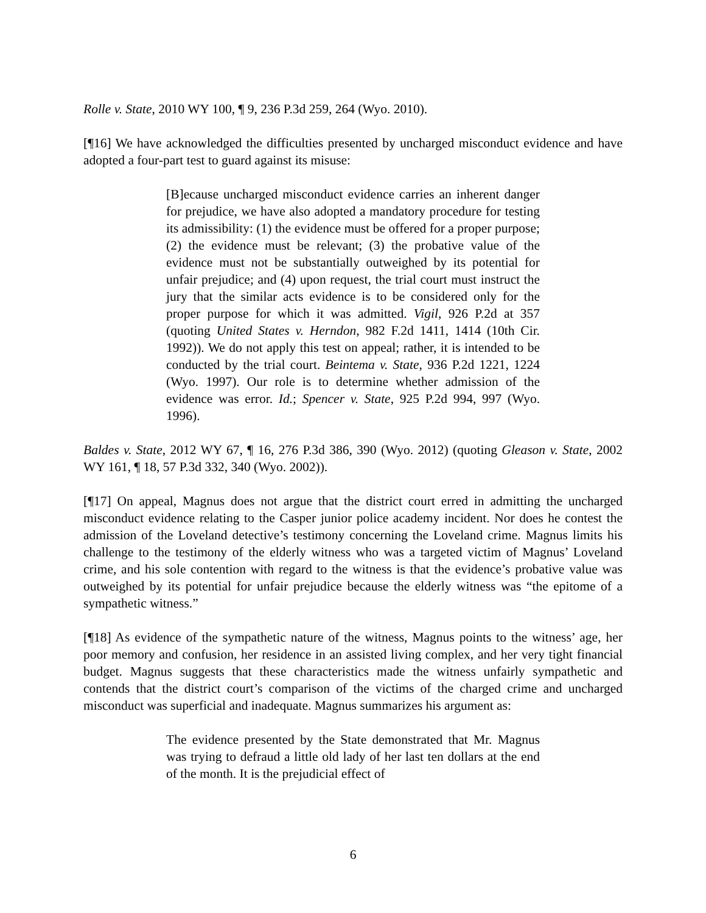Rolle v. State, 2010 WY 100, ¶ 9, 236 P.3d 259, 264 (Wyo. 2010).
[¶16] We have acknowledged the difficulties presented by uncharged misconduct evidence and have adopted a four-part test to guard against its misuse:
[B]ecause uncharged misconduct evidence carries an inherent danger for prejudice, we have also adopted a mandatory procedure for testing its admissibility: (1) the evidence must be offered for a proper purpose; (2) the evidence must be relevant; (3) the probative value of the evidence must not be substantially outweighed by its potential for unfair prejudice; and (4) upon request, the trial court must instruct the jury that the similar acts evidence is to be considered only for the proper purpose for which it was admitted. Vigil, 926 P.2d at 357 (quoting United States v. Herndon, 982 F.2d 1411, 1414 (10th Cir. 1992)). We do not apply this test on appeal; rather, it is intended to be conducted by the trial court. Beintema v. State, 936 P.2d 1221, 1224 (Wyo. 1997). Our role is to determine whether admission of the evidence was error. Id.; Spencer v. State, 925 P.2d 994, 997 (Wyo. 1996).
Baldes v. State, 2012 WY 67, ¶ 16, 276 P.3d 386, 390 (Wyo. 2012) (quoting Gleason v. State, 2002 WY 161, ¶ 18, 57 P.3d 332, 340 (Wyo. 2002)).
[¶17] On appeal, Magnus does not argue that the district court erred in admitting the uncharged misconduct evidence relating to the Casper junior police academy incident. Nor does he contest the admission of the Loveland detective’s testimony concerning the Loveland crime. Magnus limits his challenge to the testimony of the elderly witness who was a targeted victim of Magnus’ Loveland crime, and his sole contention with regard to the witness is that the evidence’s probative value was outweighed by its potential for unfair prejudice because the elderly witness was “the epitome of a sympathetic witness.”
[¶18] As evidence of the sympathetic nature of the witness, Magnus points to the witness’ age, her poor memory and confusion, her residence in an assisted living complex, and her very tight financial budget. Magnus suggests that these characteristics made the witness unfairly sympathetic and contends that the district court’s comparison of the victims of the charged crime and uncharged misconduct was superficial and inadequate. Magnus summarizes his argument as:
The evidence presented by the State demonstrated that Mr. Magnus was trying to defraud a little old lady of her last ten dollars at the end of the month. It is the prejudicial effect of
6